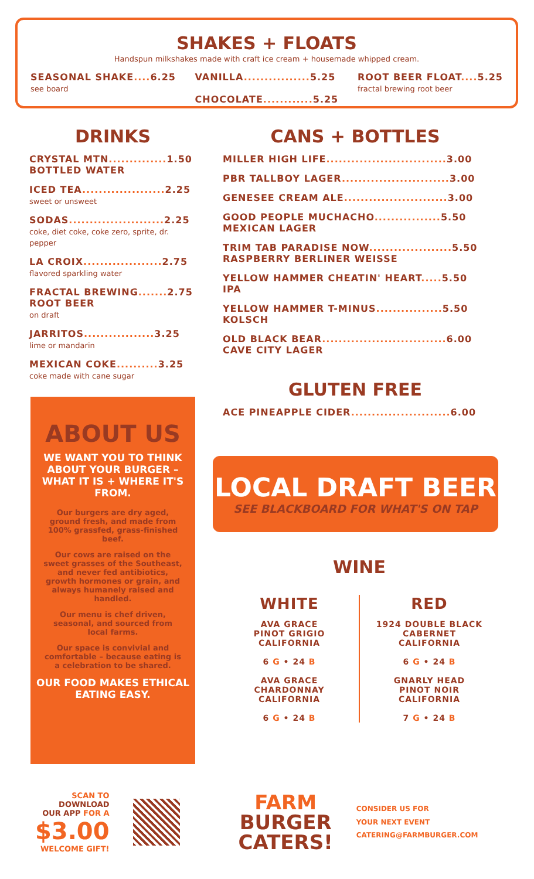SHAKES + FLOATS
Handspun milkshakes made with craft ice cream + housemade whipped cream.
SEASONAL SHAKE.... 6.25
see board
VANILLA................ 5.25
CHOCOLATE............ 5.25
ROOT BEER FLOAT.... 5.25
fractal brewing root beer
DRINKS
CRYSTAL MTN.............. 1.50
BOTTLED WATER
ICED TEA.................... 2.25
sweet or unsweet
SODAS....................... 2.25
coke, diet coke, coke zero, sprite, dr. pepper
LA CROIX................... 2.75
flavored sparkling water
FRACTAL BREWING....... 2.75
ROOT BEER
on draft
JARRITOS................. 3.25
lime or mandarin
MEXICAN COKE.......... 3.25
coke made with cane sugar
CANS + BOTTLES
MILLER HIGH LIFE............................. 3.00
PBR TALLBOY LAGER.......................... 3.00
GENESEE CREAM ALE......................... 3.00
GOOD PEOPLE MUCHACHO................ 5.50
MEXICAN LAGER
TRIM TAB PARADISE NOW.................... 5.50
RASPBERRY BERLINER WEISSE
YELLOW HAMMER CHEATIN' HEART..... 5.50
IPA
YELLOW HAMMER T-MINUS................ 5.50
KOLSCH
OLD BLACK BEAR.............................. 6.00
CAVE CITY LAGER
GLUTEN FREE
ACE PINEAPPLE CIDER........................ 6.00
ABOUT US
WE WANT YOU TO THINK ABOUT YOUR BURGER – WHAT IT IS + WHERE IT'S FROM.
Our burgers are dry aged, ground fresh, and made from 100% grassfed, grass-finished beef.
Our cows are raised on the sweet grasses of the Southeast, and never fed antibiotics, growth hormones or grain, and always humanely raised and handled.
Our menu is chef driven, seasonal, and sourced from local farms.
Our space is convivial and comfortable – because eating is a celebration to be shared.
OUR FOOD MAKES ETHICAL EATING EASY.
LOCAL DRAFT BEER
SEE BLACKBOARD FOR WHAT'S ON TAP
WINE
WHITE
AVA GRACE
PINOT GRIGIO
CALIFORNIA
6 G • 24 B
AVA GRACE
CHARDONNAY
CALIFORNIA
6 G • 24 B
RED
1924 DOUBLE BLACK
CABERNET
CALIFORNIA
6 G • 24 B
GNARLY HEAD
PINOT NOIR
CALIFORNIA
7 G • 24 B
SCAN TO
DOWNLOAD
OUR APP FOR A
$3.00
WELCOME GIFT!
FARM
BURGER
CATERS!
CONSIDER US FOR
YOUR NEXT EVENT
CATERING@FARMBURGER.COM